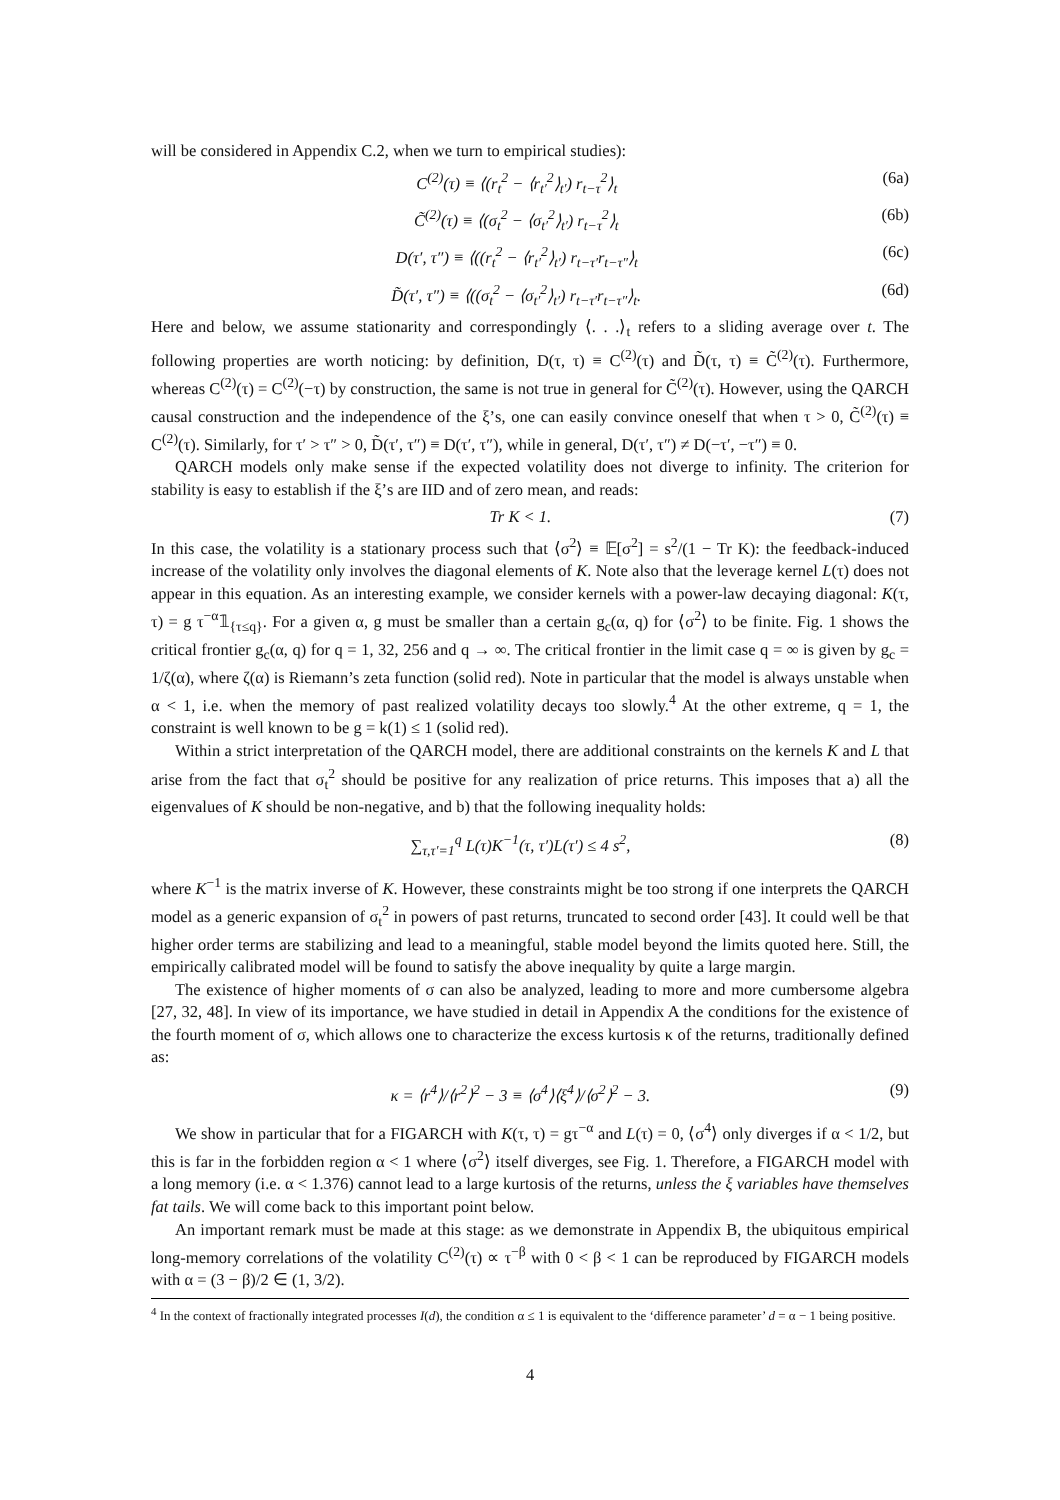will be considered in Appendix C.2, when we turn to empirical studies):
C<sup>(2)</sup>(τ) ≡ ⟨(r<sub>t</sub><sup>2</sup> − ⟨r<sub>t′</sub><sup>2</sup>⟩<sub>t′</sub>) r<sub>t−τ</sub><sup>2</sup>⟩<sub>t</sub> (6a)
C̃<sup>(2)</sup>(τ) ≡ ⟨(σ<sub>t</sub><sup>2</sup> − ⟨σ<sub>t′</sub><sup>2</sup>⟩<sub>t′</sub>) r<sub>t−τ</sub><sup>2</sup>⟩<sub>t</sub> (6b)
D(τ′, τ″) ≡ ⟨((r<sub>t</sub><sup>2</sup> − ⟨r<sub>t′</sub><sup>2</sup>⟩<sub>t′</sub>) r<sub>t−τ′</sub>r<sub>t−τ″</sub>⟩<sub>t</sub> (6c)
D̃(τ′, τ″) ≡ ⟨((σ<sub>t</sub><sup>2</sup> − ⟨σ<sub>t′</sub><sup>2</sup>⟩<sub>t′</sub>) r<sub>t−τ′</sub>r<sub>t−τ″</sub>⟩<sub>t</sub>. (6d)
Here and below, we assume stationarity and correspondingly ⟨. . .⟩<sub>t</sub> refers to a sliding average over t. The following properties are worth noticing: by definition, D(τ, τ) ≡ C<sup>(2)</sup>(τ) and D̃(τ, τ) ≡ C̃<sup>(2)</sup>(τ). Furthermore, whereas C<sup>(2)</sup>(τ) = C<sup>(2)</sup>(−τ) by construction, the same is not true in general for C̃<sup>(2)</sup>(τ). However, using the QARCH causal construction and the independence of the ξ’s, one can easily convince oneself that when τ > 0, C̃<sup>(2)</sup>(τ) ≡ C<sup>(2)</sup>(τ). Similarly, for τ′ > τ″ > 0, D̃(τ′, τ″) ≡ D(τ′, τ″), while in general, D(τ′, τ″) ≠ D(−τ′, −τ″) ≡ 0.
QARCH models only make sense if the expected volatility does not diverge to infinity. The criterion for stability is easy to establish if the ξ’s are IID and of zero mean, and reads:
Tr K < 1. (7)
In this case, the volatility is a stationary process such that ⟨σ<sup>2</sup>⟩ ≡ 𝔼[σ<sup>2</sup>] = s<sup>2</sup>/(1 − Tr K): the feedback-induced increase of the volatility only involves the diagonal elements of K. Note also that the leverage kernel L(τ) does not appear in this equation. As an interesting example, we consider kernels with a power-law decaying diagonal: K(τ, τ) = g τ<sup>−α</sup>𝟙<sub>{τ≤q}</sub>. For a given α, g must be smaller than a certain g<sub>c</sub>(α, q) for ⟨σ<sup>2</sup>⟩ to be finite. Fig. 1 shows the critical frontier g<sub>c</sub>(α, q) for q = 1, 32, 256 and q → ∞. The critical frontier in the limit case q = ∞ is given by g<sub>c</sub> = 1/ζ(α), where ζ(α) is Riemann’s zeta function (solid red). Note in particular that the model is always unstable when α < 1, i.e. when the memory of past realized volatility decays too slowly.<sup>4</sup> At the other extreme, q = 1, the constraint is well known to be g = k(1) ≤ 1 (solid red).
Within a strict interpretation of the QARCH model, there are additional constraints on the kernels K and L that arise from the fact that σ<sub>t</sub><sup>2</sup> should be positive for any realization of price returns. This imposes that a) all the eigenvalues of K should be non-negative, and b) that the following inequality holds:
∑<sub>τ,τ′=1</sub><sup>q</sup> L(τ)K<sup>−1</sup>(τ, τ′)L(τ′) ≤ 4 s<sup>2</sup>, (8)
where K<sup>−1</sup> is the matrix inverse of K. However, these constraints might be too strong if one interprets the QARCH model as a generic expansion of σ<sub>t</sub><sup>2</sup> in powers of past returns, truncated to second order [43]. It could well be that higher order terms are stabilizing and lead to a meaningful, stable model beyond the limits quoted here. Still, the empirically calibrated model will be found to satisfy the above inequality by quite a large margin.
The existence of higher moments of σ can also be analyzed, leading to more and more cumbersome algebra [27, 32, 48]. In view of its importance, we have studied in detail in Appendix A the conditions for the existence of the fourth moment of σ, which allows one to characterize the excess kurtosis κ of the returns, traditionally defined as:
κ = ⟨r<sup>4</sup>⟩/⟨r<sup>2</sup>⟩<sup>2</sup> − 3 ≡ ⟨σ<sup>4</sup>⟩⟨ξ<sup>4</sup>⟩/⟨σ<sup>2</sup>⟩<sup>2</sup> − 3. (9)
We show in particular that for a FIGARCH with K(τ, τ) = gτ<sup>−α</sup> and L(τ) = 0, ⟨σ<sup>4</sup>⟩ only diverges if α < 1/2, but this is far in the forbidden region α < 1 where ⟨σ<sup>2</sup>⟩ itself diverges, see Fig. 1. Therefore, a FIGARCH model with a long memory (i.e. α < 1.376) cannot lead to a large kurtosis of the returns, unless the ξ variables have themselves fat tails. We will come back to this important point below.
An important remark must be made at this stage: as we demonstrate in Appendix B, the ubiquitous empirical long-memory correlations of the volatility C<sup>(2)</sup>(τ) ∝ τ<sup>−β</sup> with 0 < β < 1 can be reproduced by FIGARCH models with α = (3 − β)/2 ∈ (1, 3/2).
<sup>4</sup> In the context of fractionally integrated processes I(d), the condition α ≤ 1 is equivalent to the ‘difference parameter’ d = α − 1 being positive.
4